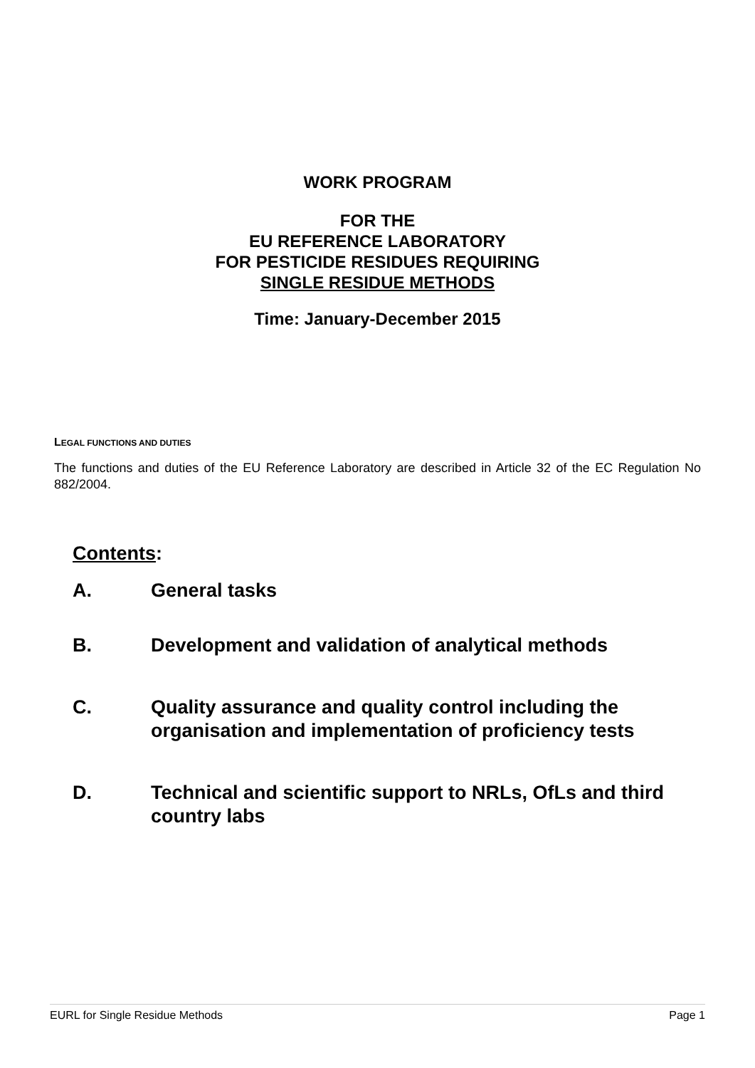WORK PROGRAM
FOR THE
EU REFERENCE LABORATORY
FOR PESTICIDE RESIDUES REQUIRING
SINGLE RESIDUE METHODS
Time: January-December 2015
LEGAL FUNCTIONS AND DUTIES
The functions and duties of the EU Reference Laboratory are described in Article 32 of the EC Regulation No 882/2004.
Contents:
A. General tasks
B. Development and validation of analytical methods
C. Quality assurance and quality control including the organisation and implementation of proficiency tests
D. Technical and scientific support to NRLs, OfLs and third country labs
EURL for Single Residue Methods Page 1